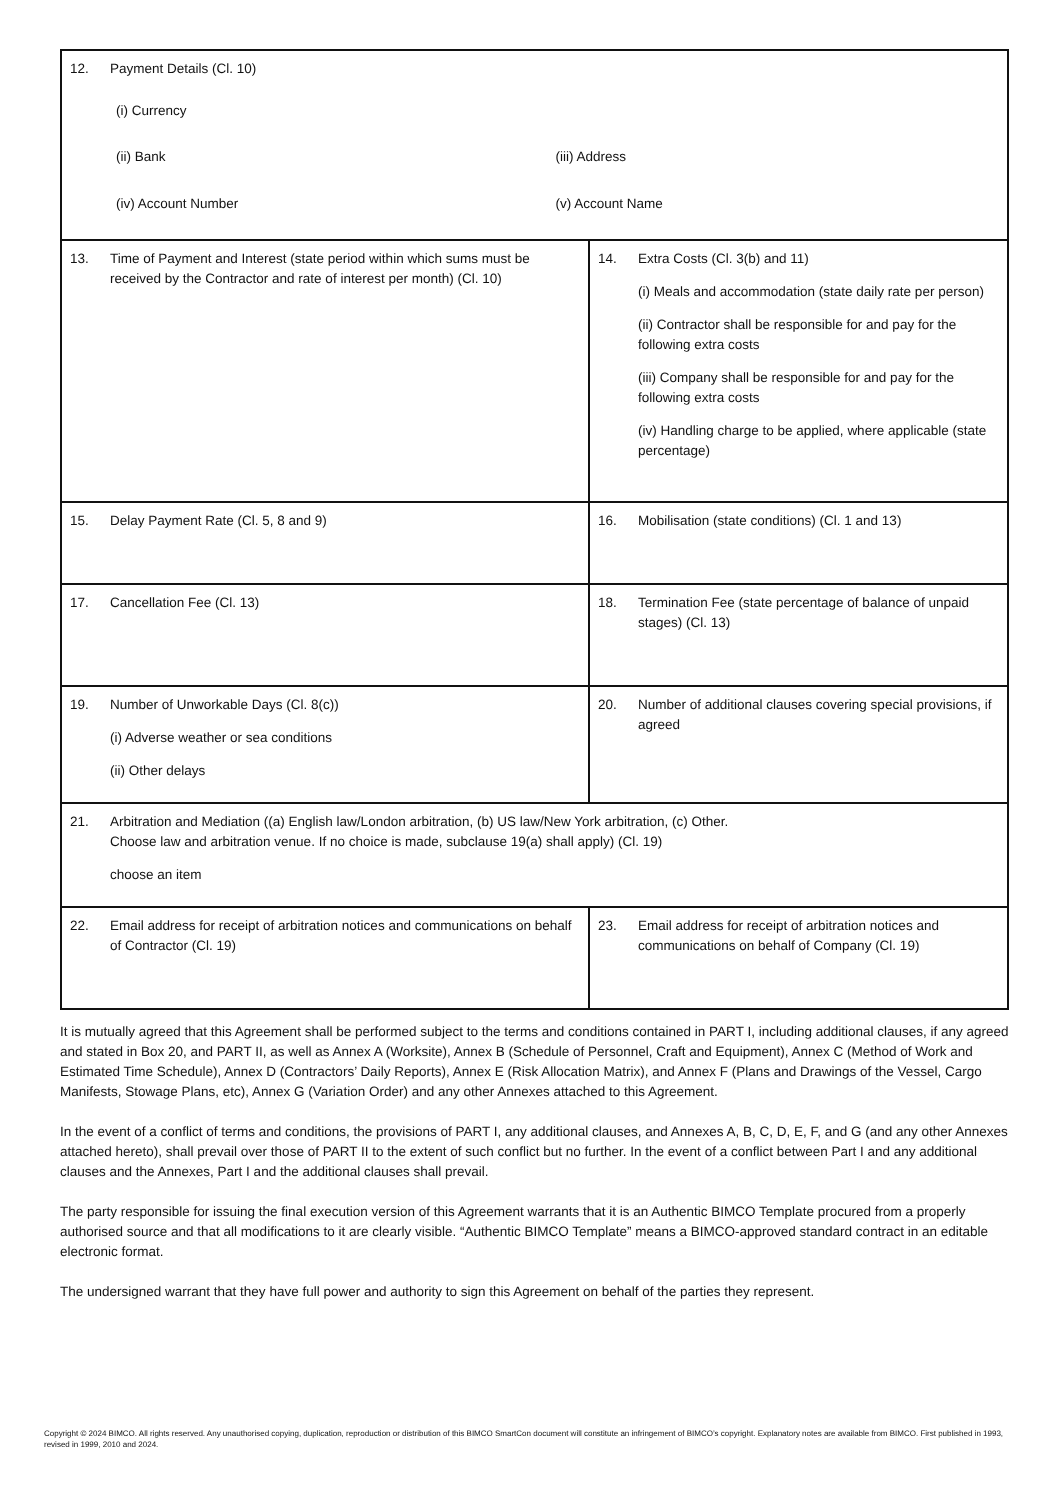| 12. Payment Details (Cl. 10) (i) Currency (ii) Bank (iii) Address (iv) Account Number (v) Account Name | |
| 13. Time of Payment and Interest (state period within which sums must be received by the Contractor and rate of interest per month) (Cl. 10) | 14. Extra Costs (Cl. 3(b) and 11) (i) Meals and accommodation (state daily rate per person) (ii) Contractor shall be responsible for and pay for the following extra costs (iii) Company shall be responsible for and pay for the following extra costs (iv) Handling charge to be applied, where applicable (state percentage) |
| 15. Delay Payment Rate (Cl. 5, 8 and 9) | 16. Mobilisation (state conditions) (Cl. 1 and 13) |
| 17. Cancellation Fee (Cl. 13) | 18. Termination Fee (state percentage of balance of unpaid stages) (Cl. 13) |
| 19. Number of Unworkable Days (Cl. 8(c)) (i) Adverse weather or sea conditions (ii) Other delays | 20. Number of additional clauses covering special provisions, if agreed |
| 21. Arbitration and Mediation ((a) English law/London arbitration, (b) US law/New York arbitration, (c) Other. Choose law and arbitration venue. If no choice is made, subclause 19(a) shall apply) (Cl. 19) choose an item | |
| 22. Email address for receipt of arbitration notices and communications on behalf of Contractor (Cl. 19) | 23. Email address for receipt of arbitration notices and communications on behalf of Company (Cl. 19) |
It is mutually agreed that this Agreement shall be performed subject to the terms and conditions contained in PART I, including additional clauses, if any agreed and stated in Box 20, and PART II, as well as Annex A (Worksite), Annex B (Schedule of Personnel, Craft and Equipment), Annex C (Method of Work and Estimated Time Schedule), Annex D (Contractors’ Daily Reports), Annex E (Risk Allocation Matrix), and Annex F (Plans and Drawings of the Vessel, Cargo Manifests, Stowage Plans, etc), Annex G (Variation Order) and any other Annexes attached to this Agreement.
In the event of a conflict of terms and conditions, the provisions of PART I, any additional clauses, and Annexes A, B, C, D, E, F, and G (and any other Annexes attached hereto), shall prevail over those of PART II to the extent of such conflict but no further. In the event of a conflict between Part I and any additional clauses and the Annexes, Part I and the additional clauses shall prevail.
The party responsible for issuing the final execution version of this Agreement warrants that it is an Authentic BIMCO Template procured from a properly authorised source and that all modifications to it are clearly visible. “Authentic BIMCO Template” means a BIMCO-approved standard contract in an editable electronic format.
The undersigned warrant that they have full power and authority to sign this Agreement on behalf of the parties they represent.
Copyright © 2024 BIMCO. All rights reserved. Any unauthorised copying, duplication, reproduction or distribution of this BIMCO SmartCon document will constitute an infringement of BIMCO’s copyright. Explanatory notes are available from BIMCO. First published in 1993, revised in 1999, 2010 and 2024.